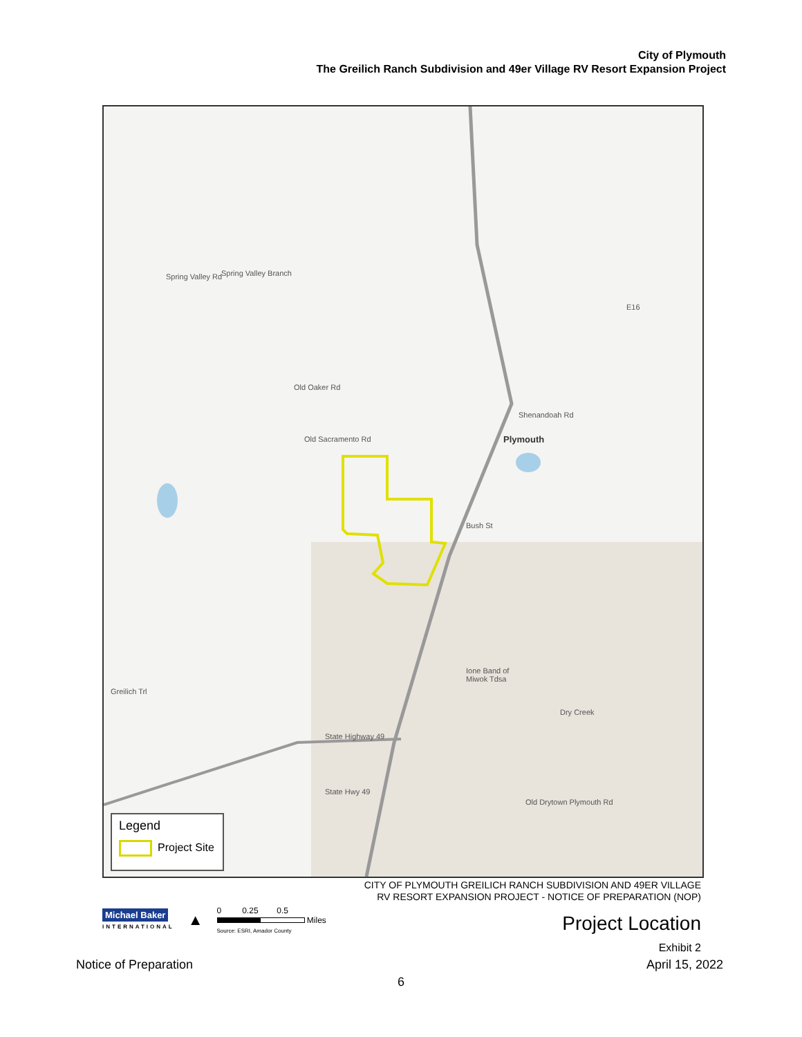City of Plymouth
The Greilich Ranch Subdivision and 49er Village RV Resort Expansion Project
Spring Valley Branch
Old Sacramento Rd
Spring Valley Rd
Old Oaker Rd
Shenandoah Rd
Plymouth
Bush St
Ione Band of
Miwok Tdsa
Dry Creek
State Highway 49
State Hwy 49
Old Drytown Plymouth Rd
Greilich Trl
E16
Legend
Project Site
CITY OF PLYMOUTH GREILICH RANCH SUBDIVISION AND 49ER VILLAGE
RV RESORT EXPANSION PROJECT - NOTICE OF PREPARATION (NOP)
Michael Baker
INTERNATIONAL
▲
0 0.25 0.5
Miles
Source: ESRI, Amador County
Project Location
Exhibit 2
Notice of Preparation April 15, 2022
6